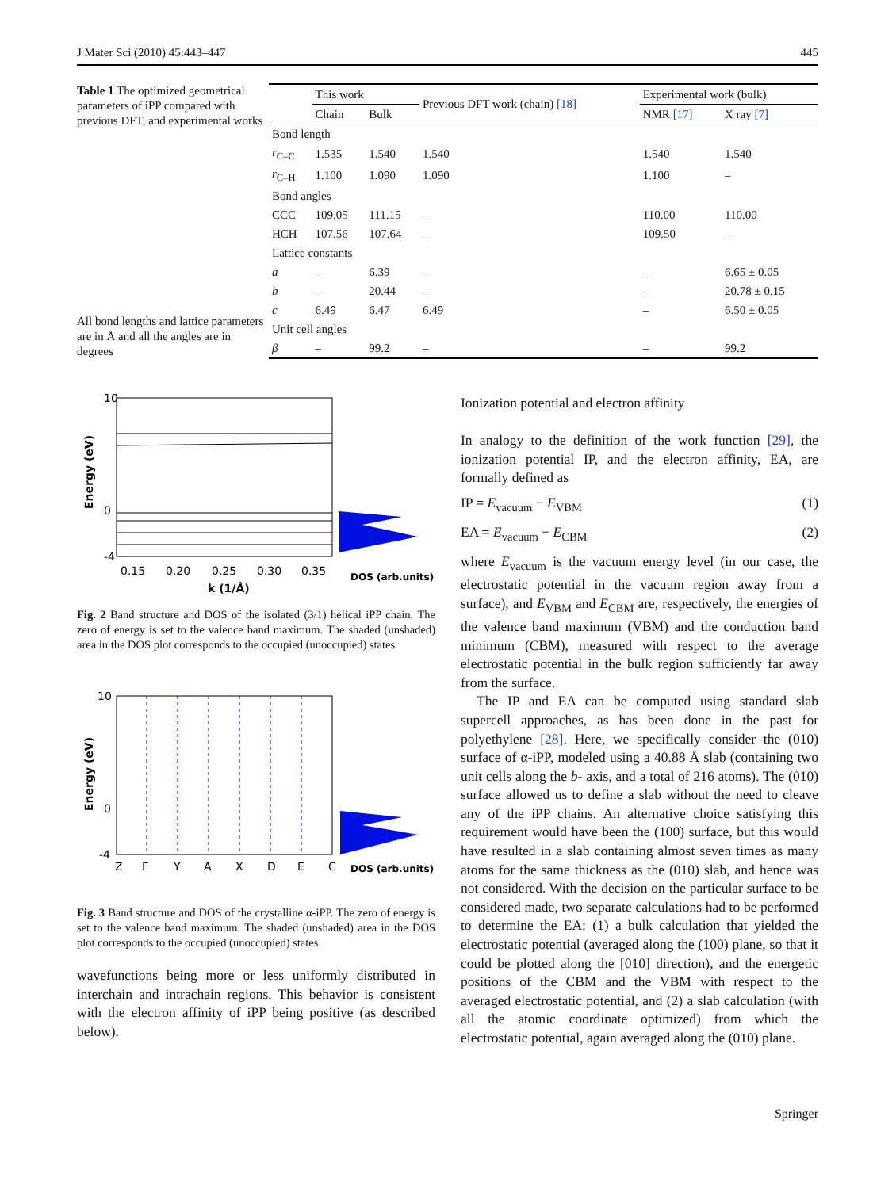J Mater Sci (2010) 45:443–447 445
Table 1 The optimized geometrical parameters of iPP compared with previous DFT, and experimental works
All bond lengths and lattice parameters are in Å and all the angles are in degrees
| | This work | | Previous DFT work (chain) [18] | Experimental work (bulk) | |
| --- | --- | --- | --- | --- | --- |
| | Chain | Bulk | | NMR [17] | X ray [7] |
| Bond length | | | | | |
| r<sub>C–C</sub> | 1.535 | 1.540 | 1.540 | 1.540 | 1.540 |
| r<sub>C–H</sub> | 1.100 | 1.090 | 1.090 | 1.100 | – |
| Bond angles | | | | | |
| CCC | 109.05 | 111.15 | – | 110.00 | 110.00 |
| HCH | 107.56 | 107.64 | – | 109.50 | – |
| Lattice constants | | | | | |
| a | – | 6.39 | – | – | 6.65 ± 0.05 |
| b | – | 20.44 | – | – | 20.78 ± 0.15 |
| c | 6.49 | 6.47 | 6.49 | – | 6.50 ± 0.05 |
| Unit cell angles | | | | | |
| β | – | 99.2 | – | – | 99.2 |
10
0
-4
0.15
0.20
0.25
0.30
0.35
k (1/Å)
DOS (arb.units)
Energy (eV)
Fig. 2 Band structure and DOS of the isolated (3/1) helical iPP chain. The zero of energy is set to the valence band maximum. The shaded (unshaded) area in the DOS plot corresponds to the occupied (unoccupied) states
10
0
-4
Z
Γ
Y
A
X
D
E
C
DOS (arb.units)
Energy (eV)
Fig. 3 Band structure and DOS of the crystalline α-iPP. The zero of energy is set to the valence band maximum. The shaded (unshaded) area in the DOS plot corresponds to the occupied (unoccupied) states
wavefunctions being more or less uniformly distributed in interchain and intrachain regions. This behavior is consistent with the electron affinity of iPP being positive (as described below).
Ionization potential and electron affinity
In analogy to the definition of the work function [29], the ionization potential IP, and the electron affinity, EA, are formally defined as
IP = E<sub>vacuum</sub> − E<sub>VBM</sub> (1)
EA = E<sub>vacuum</sub> − E<sub>CBM</sub> (2)
where E<sub>vacuum</sub> is the vacuum energy level (in our case, the electrostatic potential in the vacuum region away from a surface), and E<sub>VBM</sub> and E<sub>CBM</sub> are, respectively, the energies of the valence band maximum (VBM) and the conduction band minimum (CBM), measured with respect to the average electrostatic potential in the bulk region sufficiently far away from the surface.
The IP and EA can be computed using standard slab supercell approaches, as has been done in the past for polyethylene [28]. Here, we specifically consider the (010) surface of α-iPP, modeled using a 40.88 Å slab (containing two unit cells along the b- axis, and a total of 216 atoms). The (010) surface allowed us to define a slab without the need to cleave any of the iPP chains. An alternative choice satisfying this requirement would have been the (100) surface, but this would have resulted in a slab containing almost seven times as many atoms for the same thickness as the (010) slab, and hence was not considered. With the decision on the particular surface to be considered made, two separate calculations had to be performed to determine the EA: (1) a bulk calculation that yielded the electrostatic potential (averaged along the (100) plane, so that it could be plotted along the [010] direction), and the energetic positions of the CBM and the VBM with respect to the averaged electrostatic potential, and (2) a slab calculation (with all the atomic coordinate optimized) from which the electrostatic potential, again averaged along the (010) plane.
Springer